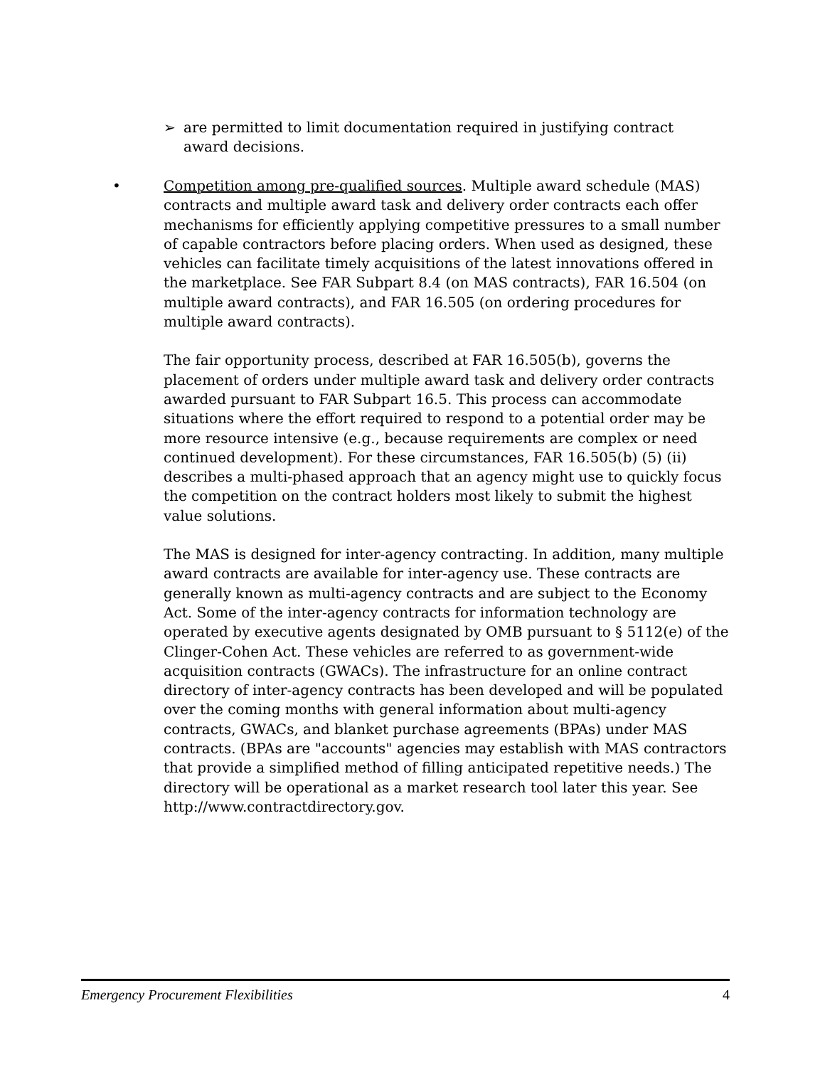➢ are permitted to limit documentation required in justifying contract award decisions.
• Competition among pre-qualified sources. Multiple award schedule (MAS) contracts and multiple award task and delivery order contracts each offer mechanisms for efficiently applying competitive pressures to a small number of capable contractors before placing orders. When used as designed, these vehicles can facilitate timely acquisitions of the latest innovations offered in the marketplace. See FAR Subpart 8.4 (on MAS contracts), FAR 16.504 (on multiple award contracts), and FAR 16.505 (on ordering procedures for multiple award contracts).
The fair opportunity process, described at FAR 16.505(b), governs the placement of orders under multiple award task and delivery order contracts awarded pursuant to FAR Subpart 16.5. This process can accommodate situations where the effort required to respond to a potential order may be more resource intensive (e.g., because requirements are complex or need continued development). For these circumstances, FAR 16.505(b) (5) (ii) describes a multi-phased approach that an agency might use to quickly focus the competition on the contract holders most likely to submit the highest value solutions.
The MAS is designed for inter-agency contracting. In addition, many multiple award contracts are available for inter-agency use. These contracts are generally known as multi-agency contracts and are subject to the Economy Act. Some of the inter-agency contracts for information technology are operated by executive agents designated by OMB pursuant to § 5112(e) of the Clinger-Cohen Act. These vehicles are referred to as government-wide acquisition contracts (GWACs). The infrastructure for an online contract directory of inter-agency contracts has been developed and will be populated over the coming months with general information about multi-agency contracts, GWACs, and blanket purchase agreements (BPAs) under MAS contracts. (BPAs are "accounts" agencies may establish with MAS contractors that provide a simplified method of filling anticipated repetitive needs.) The directory will be operational as a market research tool later this year. See http://www.contractdirectory.gov.
Emergency Procurement Flexibilities 4